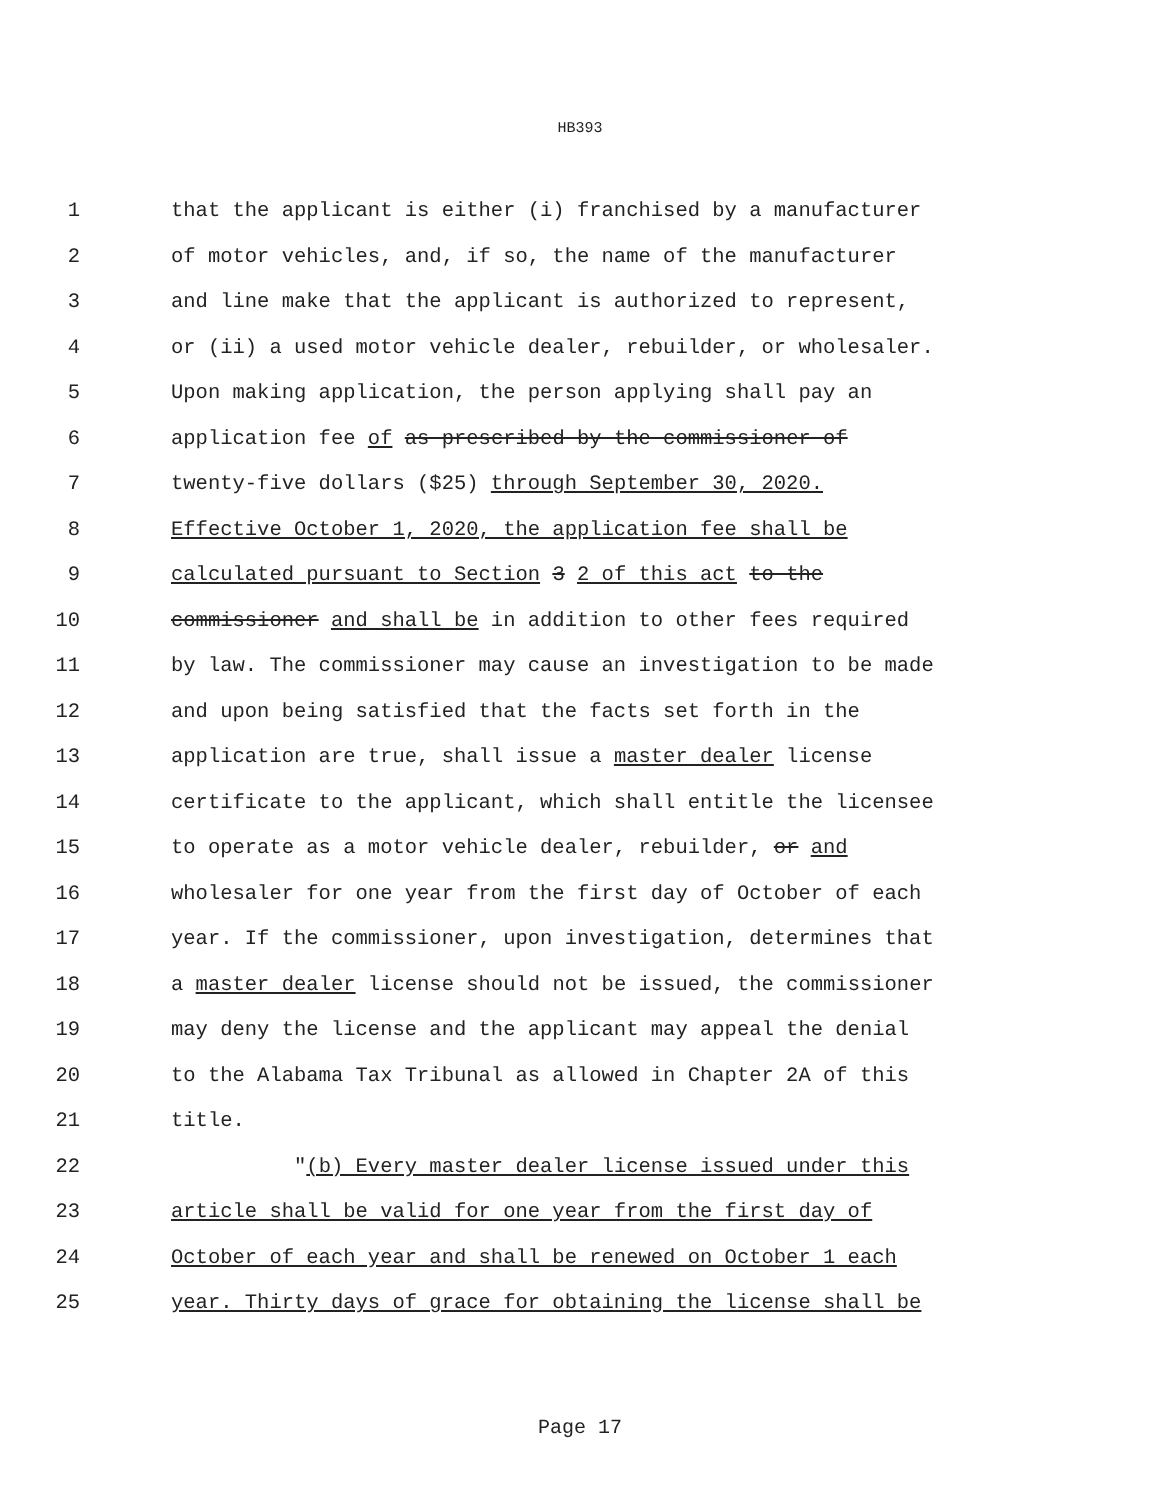HB393
1 that the applicant is either (i) franchised by a manufacturer
2 of motor vehicles, and, if so, the name of the manufacturer
3 and line make that the applicant is authorized to represent,
4 or (ii) a used motor vehicle dealer, rebuilder, or wholesaler.
5 Upon making application, the person applying shall pay an
6 application fee of as prescribed by the commissioner of
7 twenty-five dollars ($25) through September 30, 2020.
8 Effective October 1, 2020, the application fee shall be
9 calculated pursuant to Section 3 2 of this act to the
10 commissioner and shall be in addition to other fees required
11 by law. The commissioner may cause an investigation to be made
12 and upon being satisfied that the facts set forth in the
13 application are true, shall issue a master dealer license
14 certificate to the applicant, which shall entitle the licensee
15 to operate as a motor vehicle dealer, rebuilder, or and
16 wholesaler for one year from the first day of October of each
17 year. If the commissioner, upon investigation, determines that
18 a master dealer license should not be issued, the commissioner
19 may deny the license and the applicant may appeal the denial
20 to the Alabama Tax Tribunal as allowed in Chapter 2A of this
21 title.
22 "(b) Every master dealer license issued under this
23 article shall be valid for one year from the first day of
24 October of each year and shall be renewed on October 1 each
25 year. Thirty days of grace for obtaining the license shall be
Page 17